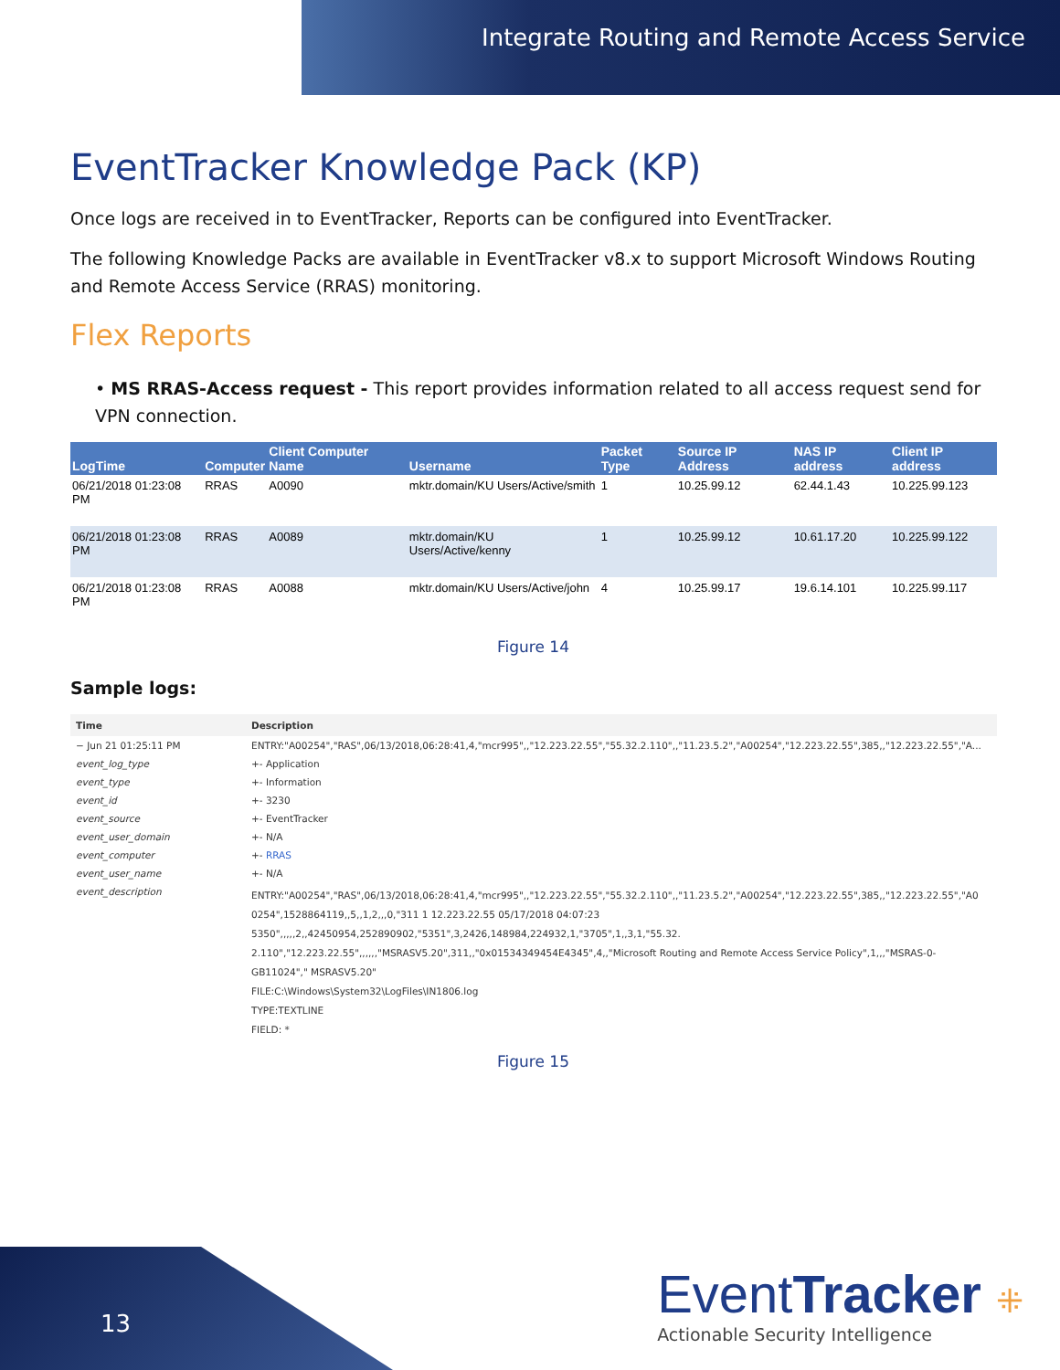Integrate Routing and Remote Access Service
EventTracker Knowledge Pack (KP)
Once logs are received in to EventTracker, Reports can be configured into EventTracker.
The following Knowledge Packs are available in EventTracker v8.x to support Microsoft Windows Routing and Remote Access Service (RRAS) monitoring.
Flex Reports
• MS RRAS-Access request - This report provides information related to all access request send for VPN connection.
| LogTime | Computer | Client Computer Name | Username | Packet Type | Source IP Address | NAS IP address | Client IP address |
| --- | --- | --- | --- | --- | --- | --- | --- |
| 06/21/2018 01:23:08 PM | RRAS | A0090 | mktr.domain/KU Users/Active/smith | 1 | 10.25.99.12 | 62.44.1.43 | 10.225.99.123 |
| 06/21/2018 01:23:08 PM | RRAS | A0089 | mktr.domain/KU Users/Active/kenny | 1 | 10.25.99.12 | 10.61.17.20 | 10.225.99.122 |
| 06/21/2018 01:23:08 PM | RRAS | A0088 | mktr.domain/KU Users/Active/john | 4 | 10.25.99.17 | 19.6.14.101 | 10.225.99.117 |
Figure 14
Sample logs:
| Time | Description |
| --- | --- |
| − Jun 21 01:25:11 PM | ENTRY:"A00254","RAS",06/13/2018,06:28:41,4,"mcr995",,"12.223.22.55","55.32.2.110",,"11.23.5.2","A00254","12.223.22.55",385,,"12.223.22.55","A... |
| event_log_type | +- Application |
| event_type | +- Information |
| event_id | +- 3230 |
| event_source | +- EventTracker |
| event_user_domain | +- N/A |
| event_computer | +- RRAS |
| event_user_name | +- N/A |
| event_description | ENTRY:"A00254","RAS",06/13/2018,06:28:41,4,"mcr995",,"12.223.22.55","55.32.2.110",,"11.23.5.2","A00254","12.223.22.55",385,,"12.223.22.55","A0 0254",1528864119,,5,,1,2,,,0,"311 1 12.223.22.55 05/17/2018 04:07:23 5350",,,,,2,,42450954,252890902,"5351",3,2426,148984,224932,1,"3705",1,,3,1,"55.32. 2.110","12.223.22.55",,,,,,"MSRASV5.20",311,,"0x01534349454E4345",4,,"Microsoft Routing and Remote Access Service Policy",1,,,"MSRAS-0-GB11024"," MSRASV5.20" FILE:C:\Windows\System32\LogFiles\IN1806.log TYPE:TEXTLINE FIELD: * |
Figure 15
13
EventTracker ⁜
Actionable Security Intelligence